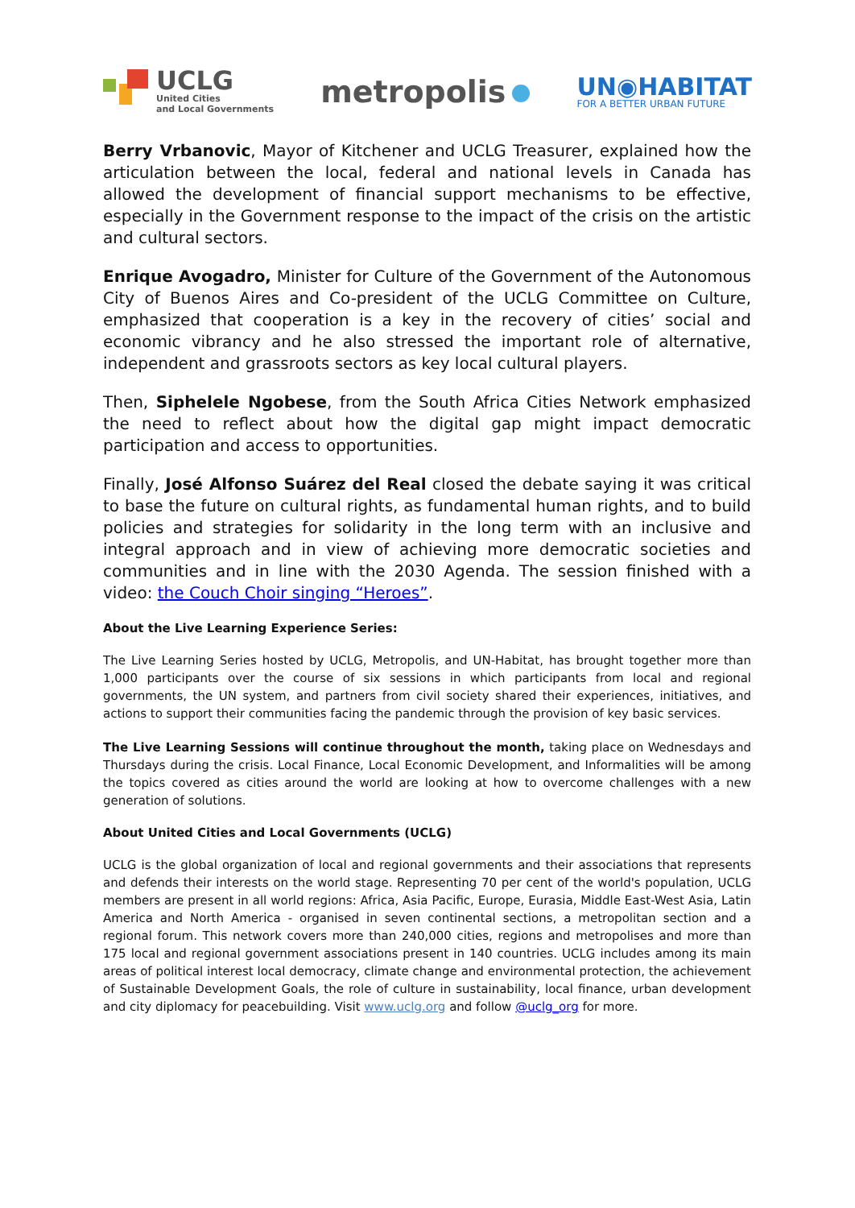UCLG
United Cities
and Local Governments
metropolis
UN◉HABITAT
FOR A BETTER URBAN FUTURE
Berry Vrbanovic, Mayor of Kitchener and UCLG Treasurer, explained how the articulation between the local, federal and national levels in Canada has allowed the development of financial support mechanisms to be effective, especially in the Government response to the impact of the crisis on the artistic and cultural sectors.
Enrique Avogadro, Minister for Culture of the Government of the Autonomous City of Buenos Aires and Co-president of the UCLG Committee on Culture, emphasized that cooperation is a key in the recovery of cities’ social and economic vibrancy and he also stressed the important role of alternative, independent and grassroots sectors as key local cultural players.
Then, Siphelele Ngobese, from the South Africa Cities Network emphasized the need to reflect about how the digital gap might impact democratic participation and access to opportunities.
Finally, José Alfonso Suárez del Real closed the debate saying it was critical to base the future on cultural rights, as fundamental human rights, and to build policies and strategies for solidarity in the long term with an inclusive and integral approach and in view of achieving more democratic societies and communities and in line with the 2030 Agenda. The session finished with a video: the Couch Choir singing “Heroes”.
About the Live Learning Experience Series:
The Live Learning Series hosted by UCLG, Metropolis, and UN-Habitat, has brought together more than 1,000 participants over the course of six sessions in which participants from local and regional governments, the UN system, and partners from civil society shared their experiences, initiatives, and actions to support their communities facing the pandemic through the provision of key basic services.
The Live Learning Sessions will continue throughout the month, taking place on Wednesdays and Thursdays during the crisis. Local Finance, Local Economic Development, and Informalities will be among the topics covered as cities around the world are looking at how to overcome challenges with a new generation of solutions.
About United Cities and Local Governments (UCLG)
UCLG is the global organization of local and regional governments and their associations that represents and defends their interests on the world stage. Representing 70 per cent of the world's population, UCLG members are present in all world regions: Africa, Asia Pacific, Europe, Eurasia, Middle East-West Asia, Latin America and North America - organised in seven continental sections, a metropolitan section and a regional forum. This network covers more than 240,000 cities, regions and metropolises and more than 175 local and regional government associations present in 140 countries. UCLG includes among its main areas of political interest local democracy, climate change and environmental protection, the achievement of Sustainable Development Goals, the role of culture in sustainability, local finance, urban development and city diplomacy for peacebuilding. Visit www.uclg.org and follow @uclg_org for more.